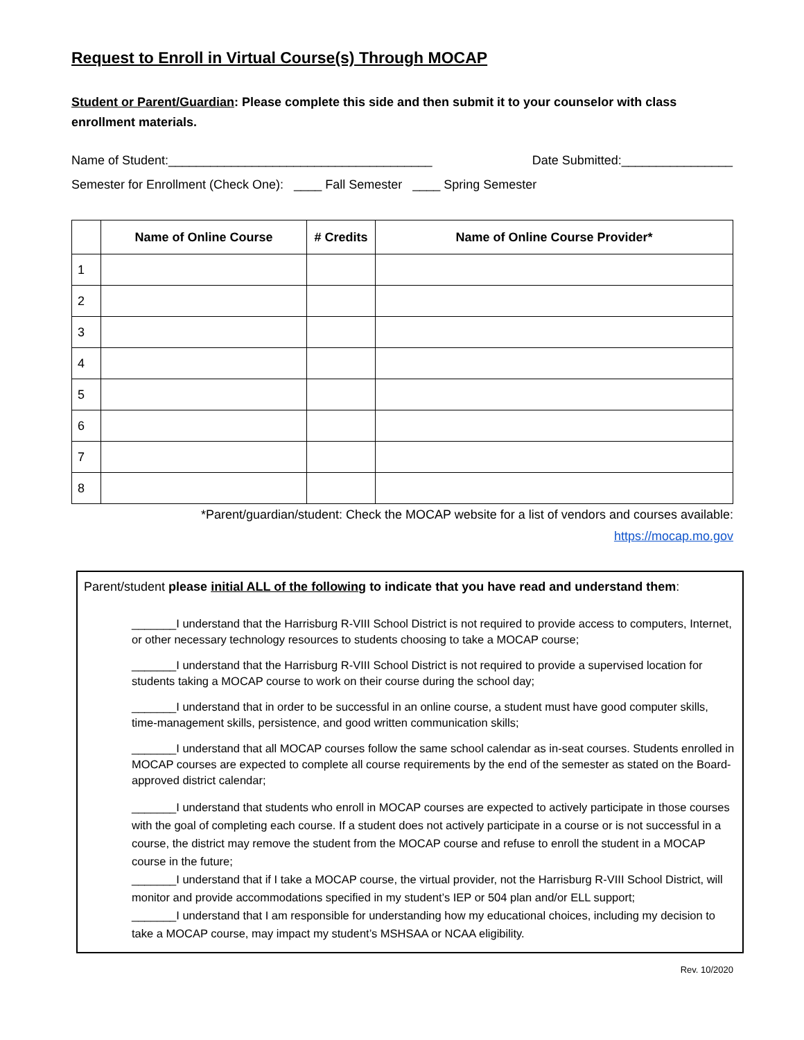Request to Enroll in Virtual Course(s) Through MOCAP
Student or Parent/Guardian: Please complete this side and then submit it to your counselor with class enrollment materials.
Name of Student:______________________________________ Date Submitted:________________
Semester for Enrollment (Check One): ____ Fall Semester ____ Spring Semester
| | Name of Online Course | # Credits | Name of Online Course Provider* |
| --- | --- | --- | --- |
| 1 | | | |
| 2 | | | |
| 3 | | | |
| 4 | | | |
| 5 | | | |
| 6 | | | |
| 7 | | | |
| 8 | | | |
*Parent/guardian/student: Check the MOCAP website for a list of vendors and courses available:
https://mocap.mo.gov
Parent/student please initial ALL of the following to indicate that you have read and understand them:
_______I understand that the Harrisburg R-VIII School District is not required to provide access to computers, Internet, or other necessary technology resources to students choosing to take a MOCAP course;
_______I understand that the Harrisburg R-VIII School District is not required to provide a supervised location for students taking a MOCAP course to work on their course during the school day;
_______I understand that in order to be successful in an online course, a student must have good computer skills, time-management skills, persistence, and good written communication skills;
_______I understand that all MOCAP courses follow the same school calendar as in-seat courses. Students enrolled in MOCAP courses are expected to complete all course requirements by the end of the semester as stated on the Board-approved district calendar;
_______I understand that students who enroll in MOCAP courses are expected to actively participate in those courses with the goal of completing each course. If a student does not actively participate in a course or is not successful in a course, the district may remove the student from the MOCAP course and refuse to enroll the student in a MOCAP course in the future;
_______I understand that if I take a MOCAP course, the virtual provider, not the Harrisburg R-VIII School District, will monitor and provide accommodations specified in my student’s IEP or 504 plan and/or ELL support;
_______I understand that I am responsible for understanding how my educational choices, including my decision to take a MOCAP course, may impact my student’s MSHSAA or NCAA eligibility.
Rev. 10/2020